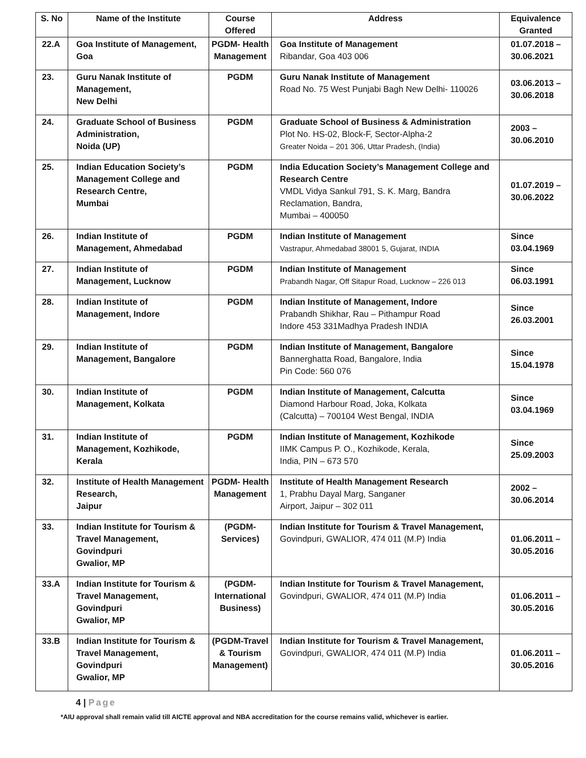| S. No | Name of the Institute | Course Offered | Address | Equivalence Granted |
| --- | --- | --- | --- | --- |
| 22.A | Goa Institute of Management, Goa | PGDM- Health Management | Goa Institute of Management Ribandar, Goa 403 006 | 01.07.2018 – 30.06.2021 |
| 23. | Guru Nanak Institute of Management, New Delhi | PGDM | Guru Nanak Institute of Management Road No. 75 West Punjabi Bagh New Delhi- 110026 | 03.06.2013 – 30.06.2018 |
| 24. | Graduate School of Business Administration, Noida (UP) | PGDM | Graduate School of Business & Administration Plot No. HS-02, Block-F, Sector-Alpha-2 Greater Noida – 201 306, Uttar Pradesh, (India) | 2003 – 30.06.2010 |
| 25. | Indian Education Society’s Management College and Research Centre, Mumbai | PGDM | India Education Society’s Management College and Research Centre VMDL Vidya Sankul 791, S. K. Marg, Bandra Reclamation, Bandra, Mumbai – 400050 | 01.07.2019 – 30.06.2022 |
| 26. | Indian Institute of Management, Ahmedabad | PGDM | Indian Institute of Management Vastrapur, Ahmedabad 38001 5, Gujarat, INDIA | Since 03.04.1969 |
| 27. | Indian Institute of Management, Lucknow | PGDM | Indian Institute of Management Prabandh Nagar, Off Sitapur Road, Lucknow – 226 013 | Since 06.03.1991 |
| 28. | Indian Institute of Management, Indore | PGDM | Indian Institute of Management, Indore Prabandh Shikhar, Rau – Pithampur Road Indore 453 331Madhya Pradesh INDIA | Since 26.03.2001 |
| 29. | Indian Institute of Management, Bangalore | PGDM | Indian Institute of Management, Bangalore Bannerghatta Road, Bangalore, India Pin Code: 560 076 | Since 15.04.1978 |
| 30. | Indian Institute of Management, Kolkata | PGDM | Indian Institute of Management, Calcutta Diamond Harbour Road, Joka, Kolkata (Calcutta) – 700104 West Bengal, INDIA | Since 03.04.1969 |
| 31. | Indian Institute of Management, Kozhikode, Kerala | PGDM | Indian Institute of Management, Kozhikode IIMK Campus P. O., Kozhikode, Kerala, India, PIN – 673 570 | Since 25.09.2003 |
| 32. | Institute of Health Management Research, Jaipur | PGDM- Health Management | Institute of Health Management Research 1, Prabhu Dayal Marg, Sanganer Airport, Jaipur – 302 011 | 2002 – 30.06.2014 |
| 33. | Indian Institute for Tourism & Travel Management, Govindpuri Gwalior, MP | (PGDM- Services) | Indian Institute for Tourism & Travel Management, Govindpuri, GWALIOR, 474 011 (M.P) India | 01.06.2011 – 30.05.2016 |
| 33.A | Indian Institute for Tourism & Travel Management, Govindpuri Gwalior, MP | (PGDM- International Business) | Indian Institute for Tourism & Travel Management, Govindpuri, GWALIOR, 474 011 (M.P) India | 01.06.2011 – 30.05.2016 |
| 33.B | Indian Institute for Tourism & Travel Management, Govindpuri Gwalior, MP | (PGDM-Travel & Tourism Management) | Indian Institute for Tourism & Travel Management, Govindpuri, GWALIOR, 474 011 (M.P) India | 01.06.2011 – 30.05.2016 |
4 | Page
*AIU approval shall remain valid till AICTE approval and NBA accreditation for the course remains valid, whichever is earlier.